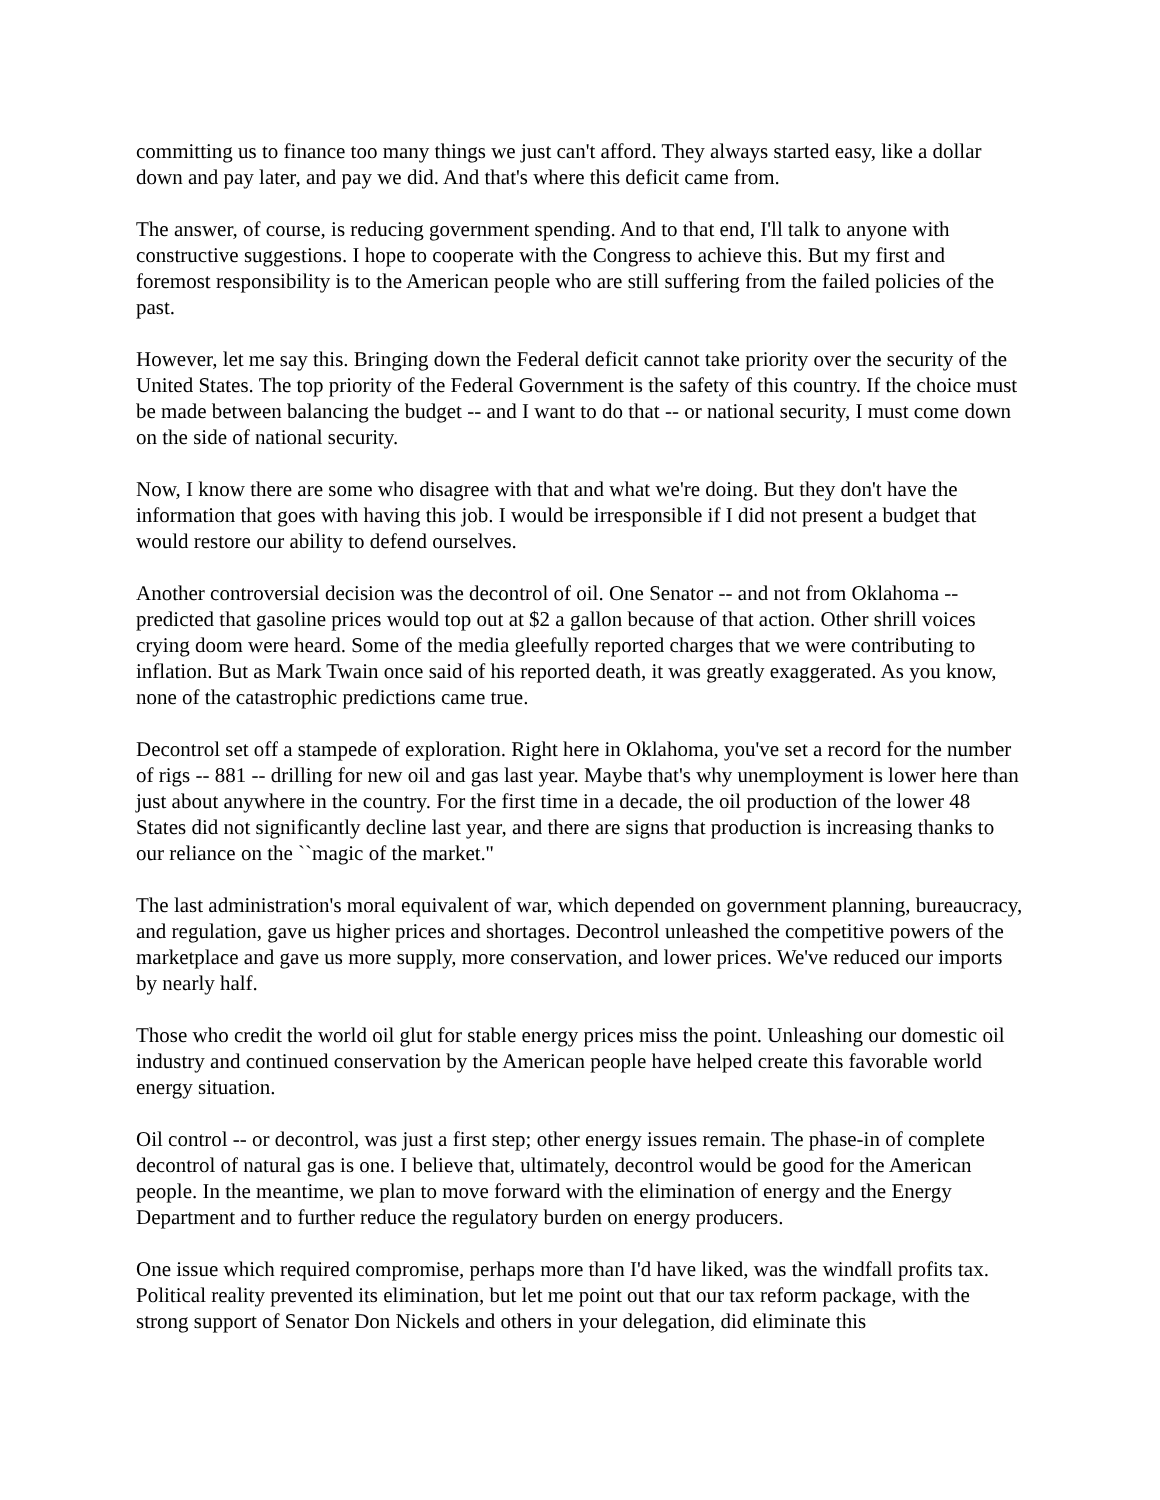committing us to finance too many things we just can't afford. They always started easy, like a dollar down and pay later, and pay we did. And that's where this deficit came from.
The answer, of course, is reducing government spending. And to that end, I'll talk to anyone with constructive suggestions. I hope to cooperate with the Congress to achieve this. But my first and foremost responsibility is to the American people who are still suffering from the failed policies of the past.
However, let me say this. Bringing down the Federal deficit cannot take priority over the security of the United States. The top priority of the Federal Government is the safety of this country. If the choice must be made between balancing the budget -- and I want to do that -- or national security, I must come down on the side of national security.
Now, I know there are some who disagree with that and what we're doing. But they don't have the information that goes with having this job. I would be irresponsible if I did not present a budget that would restore our ability to defend ourselves.
Another controversial decision was the decontrol of oil. One Senator -- and not from Oklahoma -- predicted that gasoline prices would top out at $2 a gallon because of that action. Other shrill voices crying doom were heard. Some of the media gleefully reported charges that we were contributing to inflation. But as Mark Twain once said of his reported death, it was greatly exaggerated. As you know, none of the catastrophic predictions came true.
Decontrol set off a stampede of exploration. Right here in Oklahoma, you've set a record for the number of rigs -- 881 -- drilling for new oil and gas last year. Maybe that's why unemployment is lower here than just about anywhere in the country. For the first time in a decade, the oil production of the lower 48 States did not significantly decline last year, and there are signs that production is increasing thanks to our reliance on the ``magic of the market.''
The last administration's moral equivalent of war, which depended on government planning, bureaucracy, and regulation, gave us higher prices and shortages. Decontrol unleashed the competitive powers of the marketplace and gave us more supply, more conservation, and lower prices. We've reduced our imports by nearly half.
Those who credit the world oil glut for stable energy prices miss the point. Unleashing our domestic oil industry and continued conservation by the American people have helped create this favorable world energy situation.
Oil control -- or decontrol, was just a first step; other energy issues remain. The phase-in of complete decontrol of natural gas is one. I believe that, ultimately, decontrol would be good for the American people. In the meantime, we plan to move forward with the elimination of energy and the Energy Department and to further reduce the regulatory burden on energy producers.
One issue which required compromise, perhaps more than I'd have liked, was the windfall profits tax. Political reality prevented its elimination, but let me point out that our tax reform package, with the strong support of Senator Don Nickels and others in your delegation, did eliminate this